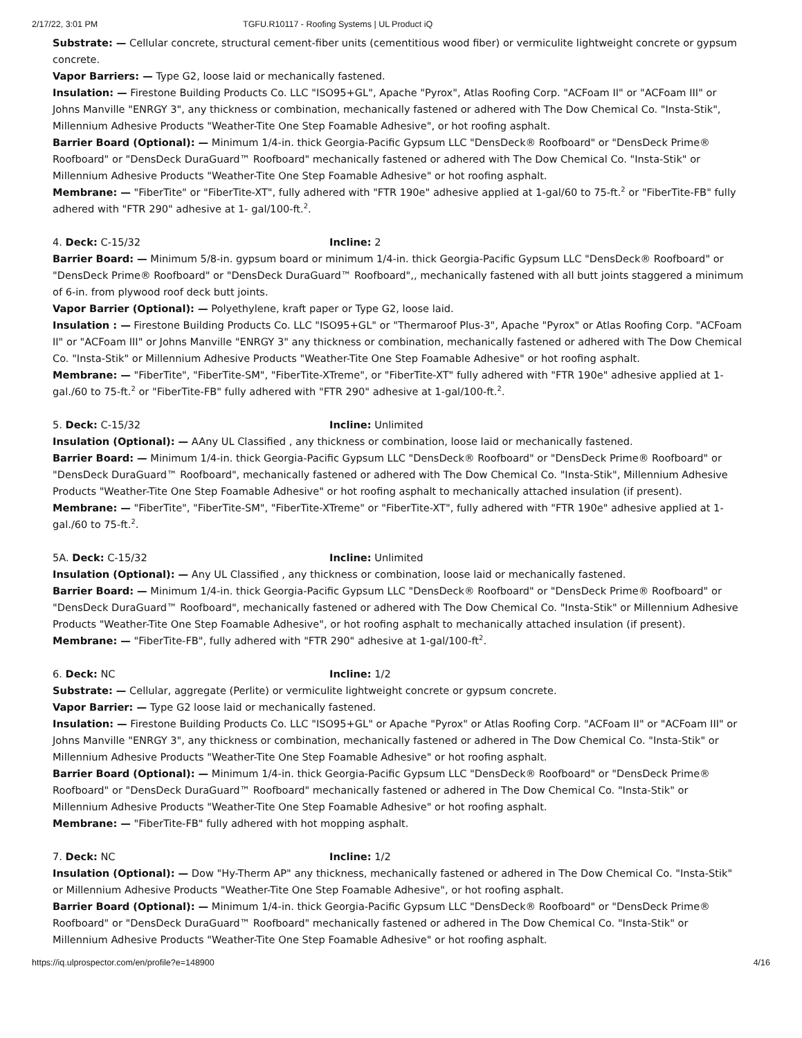2/17/22, 3:01 PM TGFU.R10117 - Roofing Systems | UL Product iQ
Substrate: — Cellular concrete, structural cement-fiber units (cementitious wood fiber) or vermiculite lightweight concrete or gypsum concrete.
Vapor Barriers: — Type G2, loose laid or mechanically fastened.
Insulation: — Firestone Building Products Co. LLC "ISO95+GL", Apache "Pyrox", Atlas Roofing Corp. "ACFoam II" or "ACFoam III" or Johns Manville "ENRGY 3", any thickness or combination, mechanically fastened or adhered with The Dow Chemical Co. "Insta-Stik", Millennium Adhesive Products "Weather-Tite One Step Foamable Adhesive", or hot roofing asphalt.
Barrier Board (Optional): — Minimum 1/4-in. thick Georgia-Pacific Gypsum LLC "DensDeck® Roofboard" or "DensDeck Prime® Roofboard" or "DensDeck DuraGuard™ Roofboard" mechanically fastened or adhered with The Dow Chemical Co. "Insta-Stik" or Millennium Adhesive Products "Weather-Tite One Step Foamable Adhesive" or hot roofing asphalt.
Membrane: — "FiberTite" or "FiberTite-XT", fully adhered with "FTR 190e" adhesive applied at 1-gal/60 to 75-ft.<sup>2</sup> or "FiberTite-FB" fully adhered with "FTR 290" adhesive at 1- gal/100-ft.<sup>2</sup>.
4. Deck: C-15/32 Incline: 2
Barrier Board: — Minimum 5/8-in. gypsum board or minimum 1/4-in. thick Georgia-Pacific Gypsum LLC "DensDeck® Roofboard" or "DensDeck Prime® Roofboard" or "DensDeck DuraGuard™ Roofboard",, mechanically fastened with all butt joints staggered a minimum of 6-in. from plywood roof deck butt joints.
Vapor Barrier (Optional): — Polyethylene, kraft paper or Type G2, loose laid.
Insulation : — Firestone Building Products Co. LLC "ISO95+GL" or "Thermaroof Plus-3", Apache "Pyrox" or Atlas Roofing Corp. "ACFoam II" or "ACFoam III" or Johns Manville "ENRGY 3" any thickness or combination, mechanically fastened or adhered with The Dow Chemical Co. "Insta-Stik" or Millennium Adhesive Products "Weather-Tite One Step Foamable Adhesive" or hot roofing asphalt.
Membrane: — "FiberTite", "FiberTite-SM", "FiberTite-XTreme", or "FiberTite-XT" fully adhered with "FTR 190e" adhesive applied at 1-gal./60 to 75-ft.<sup>2</sup> or "FiberTite-FB" fully adhered with "FTR 290" adhesive at 1-gal/100-ft.<sup>2</sup>.
5. Deck: C-15/32 Incline: Unlimited
Insulation (Optional): — AAny UL Classified , any thickness or combination, loose laid or mechanically fastened.
Barrier Board: — Minimum 1/4-in. thick Georgia-Pacific Gypsum LLC "DensDeck® Roofboard" or "DensDeck Prime® Roofboard" or "DensDeck DuraGuard™ Roofboard", mechanically fastened or adhered with The Dow Chemical Co. "Insta-Stik", Millennium Adhesive Products "Weather-Tite One Step Foamable Adhesive" or hot roofing asphalt to mechanically attached insulation (if present).
Membrane: — "FiberTite", "FiberTite-SM", "FiberTite-XTreme" or "FiberTite-XT", fully adhered with "FTR 190e" adhesive applied at 1-gal./60 to 75-ft.<sup>2</sup>.
5A. Deck: C-15/32 Incline: Unlimited
Insulation (Optional): — Any UL Classified , any thickness or combination, loose laid or mechanically fastened.
Barrier Board: — Minimum 1/4-in. thick Georgia-Pacific Gypsum LLC "DensDeck® Roofboard" or "DensDeck Prime® Roofboard" or "DensDeck DuraGuard™ Roofboard", mechanically fastened or adhered with The Dow Chemical Co. "Insta-Stik" or Millennium Adhesive Products "Weather-Tite One Step Foamable Adhesive", or hot roofing asphalt to mechanically attached insulation (if present).
Membrane: — "FiberTite-FB", fully adhered with "FTR 290" adhesive at 1-gal/100-ft<sup>2</sup>.
6. Deck: NC Incline: 1/2
Substrate: — Cellular, aggregate (Perlite) or vermiculite lightweight concrete or gypsum concrete.
Vapor Barrier: — Type G2 loose laid or mechanically fastened.
Insulation: — Firestone Building Products Co. LLC "ISO95+GL" or Apache "Pyrox" or Atlas Roofing Corp. "ACFoam II" or "ACFoam III" or Johns Manville "ENRGY 3", any thickness or combination, mechanically fastened or adhered in The Dow Chemical Co. "Insta-Stik" or Millennium Adhesive Products "Weather-Tite One Step Foamable Adhesive" or hot roofing asphalt.
Barrier Board (Optional): — Minimum 1/4-in. thick Georgia-Pacific Gypsum LLC "DensDeck® Roofboard" or "DensDeck Prime® Roofboard" or "DensDeck DuraGuard™ Roofboard" mechanically fastened or adhered in The Dow Chemical Co. "Insta-Stik" or Millennium Adhesive Products "Weather-Tite One Step Foamable Adhesive" or hot roofing asphalt.
Membrane: — "FiberTite-FB" fully adhered with hot mopping asphalt.
7. Deck: NC Incline: 1/2
Insulation (Optional): — Dow "Hy-Therm AP" any thickness, mechanically fastened or adhered in The Dow Chemical Co. "Insta-Stik" or Millennium Adhesive Products "Weather-Tite One Step Foamable Adhesive", or hot roofing asphalt.
Barrier Board (Optional): — Minimum 1/4-in. thick Georgia-Pacific Gypsum LLC "DensDeck® Roofboard" or "DensDeck Prime® Roofboard" or "DensDeck DuraGuard™ Roofboard" mechanically fastened or adhered in The Dow Chemical Co. "Insta-Stik" or Millennium Adhesive Products "Weather-Tite One Step Foamable Adhesive" or hot roofing asphalt.
https://iq.ulprospector.com/en/profile?e=148900 4/16